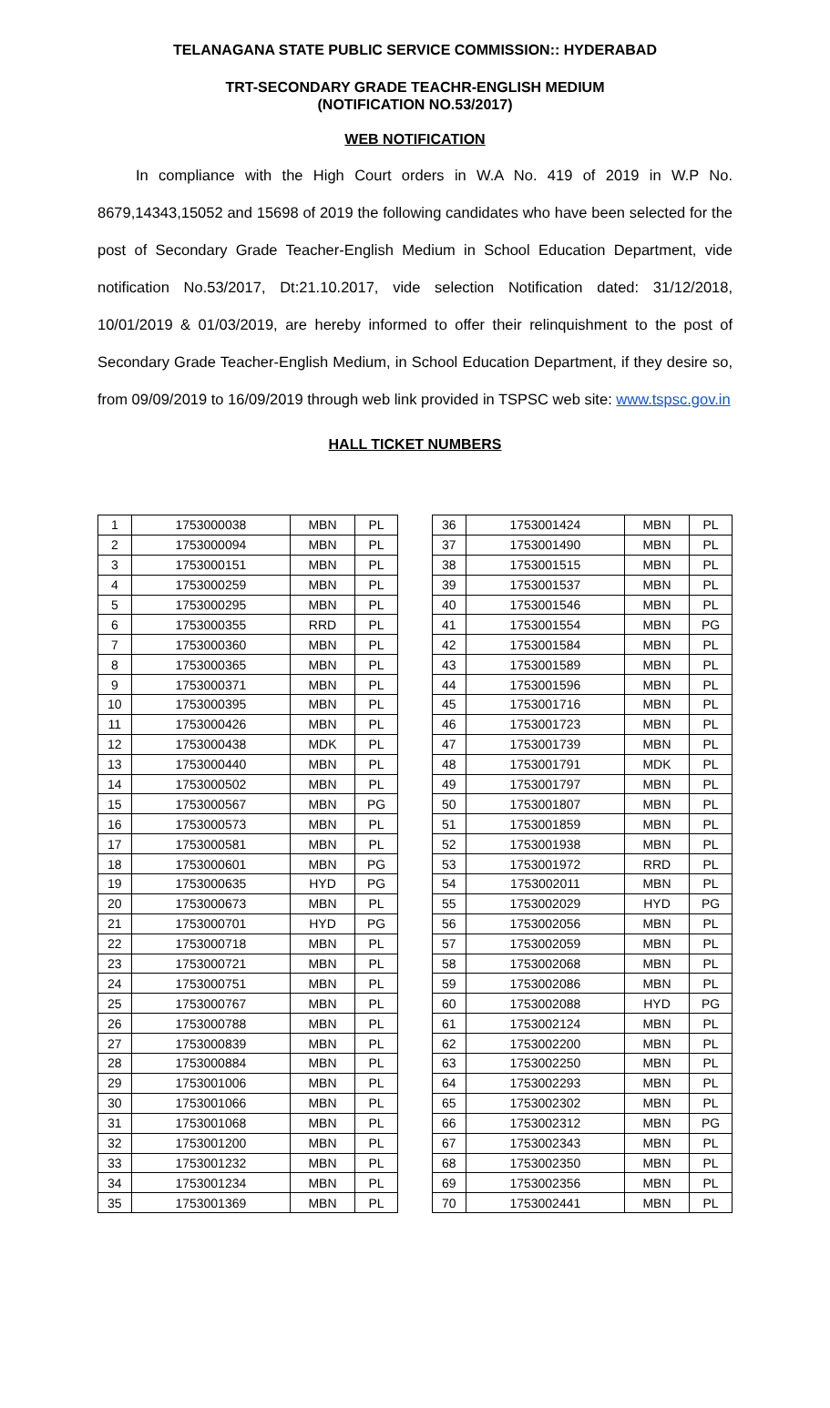TELANAGANA STATE PUBLIC SERVICE COMMISSION:: HYDERABAD
TRT-SECONDARY GRADE TEACHR-ENGLISH MEDIUM
(NOTIFICATION NO.53/2017)
WEB NOTIFICATION
In compliance with the High Court orders in W.A No. 419 of 2019 in W.P No. 8679,14343,15052 and 15698 of 2019 the following candidates who have been selected for the post of Secondary Grade Teacher-English Medium in School Education Department, vide notification No.53/2017, Dt:21.10.2017, vide selection Notification dated: 31/12/2018, 10/01/2019 & 01/03/2019, are hereby informed to offer their relinquishment to the post of Secondary Grade Teacher-English Medium, in School Education Department, if they desire so, from 09/09/2019 to 16/09/2019 through web link provided in TSPSC web site: www.tspsc.gov.in
HALL TICKET NUMBERS
| 1 | 1753000038 | MBN | PL |
| 2 | 1753000094 | MBN | PL |
| 3 | 1753000151 | MBN | PL |
| 4 | 1753000259 | MBN | PL |
| 5 | 1753000295 | MBN | PL |
| 6 | 1753000355 | RRD | PL |
| 7 | 1753000360 | MBN | PL |
| 8 | 1753000365 | MBN | PL |
| 9 | 1753000371 | MBN | PL |
| 10 | 1753000395 | MBN | PL |
| 11 | 1753000426 | MBN | PL |
| 12 | 1753000438 | MDK | PL |
| 13 | 1753000440 | MBN | PL |
| 14 | 1753000502 | MBN | PL |
| 15 | 1753000567 | MBN | PG |
| 16 | 1753000573 | MBN | PL |
| 17 | 1753000581 | MBN | PL |
| 18 | 1753000601 | MBN | PG |
| 19 | 1753000635 | HYD | PG |
| 20 | 1753000673 | MBN | PL |
| 21 | 1753000701 | HYD | PG |
| 22 | 1753000718 | MBN | PL |
| 23 | 1753000721 | MBN | PL |
| 24 | 1753000751 | MBN | PL |
| 25 | 1753000767 | MBN | PL |
| 26 | 1753000788 | MBN | PL |
| 27 | 1753000839 | MBN | PL |
| 28 | 1753000884 | MBN | PL |
| 29 | 1753001006 | MBN | PL |
| 30 | 1753001066 | MBN | PL |
| 31 | 1753001068 | MBN | PL |
| 32 | 1753001200 | MBN | PL |
| 33 | 1753001232 | MBN | PL |
| 34 | 1753001234 | MBN | PL |
| 35 | 1753001369 | MBN | PL |
| 36 | 1753001424 | MBN | PL |
| 37 | 1753001490 | MBN | PL |
| 38 | 1753001515 | MBN | PL |
| 39 | 1753001537 | MBN | PL |
| 40 | 1753001546 | MBN | PL |
| 41 | 1753001554 | MBN | PG |
| 42 | 1753001584 | MBN | PL |
| 43 | 1753001589 | MBN | PL |
| 44 | 1753001596 | MBN | PL |
| 45 | 1753001716 | MBN | PL |
| 46 | 1753001723 | MBN | PL |
| 47 | 1753001739 | MBN | PL |
| 48 | 1753001791 | MDK | PL |
| 49 | 1753001797 | MBN | PL |
| 50 | 1753001807 | MBN | PL |
| 51 | 1753001859 | MBN | PL |
| 52 | 1753001938 | MBN | PL |
| 53 | 1753001972 | RRD | PL |
| 54 | 1753002011 | MBN | PL |
| 55 | 1753002029 | HYD | PG |
| 56 | 1753002056 | MBN | PL |
| 57 | 1753002059 | MBN | PL |
| 58 | 1753002068 | MBN | PL |
| 59 | 1753002086 | MBN | PL |
| 60 | 1753002088 | HYD | PG |
| 61 | 1753002124 | MBN | PL |
| 62 | 1753002200 | MBN | PL |
| 63 | 1753002250 | MBN | PL |
| 64 | 1753002293 | MBN | PL |
| 65 | 1753002302 | MBN | PL |
| 66 | 1753002312 | MBN | PG |
| 67 | 1753002343 | MBN | PL |
| 68 | 1753002350 | MBN | PL |
| 69 | 1753002356 | MBN | PL |
| 70 | 1753002441 | MBN | PL |